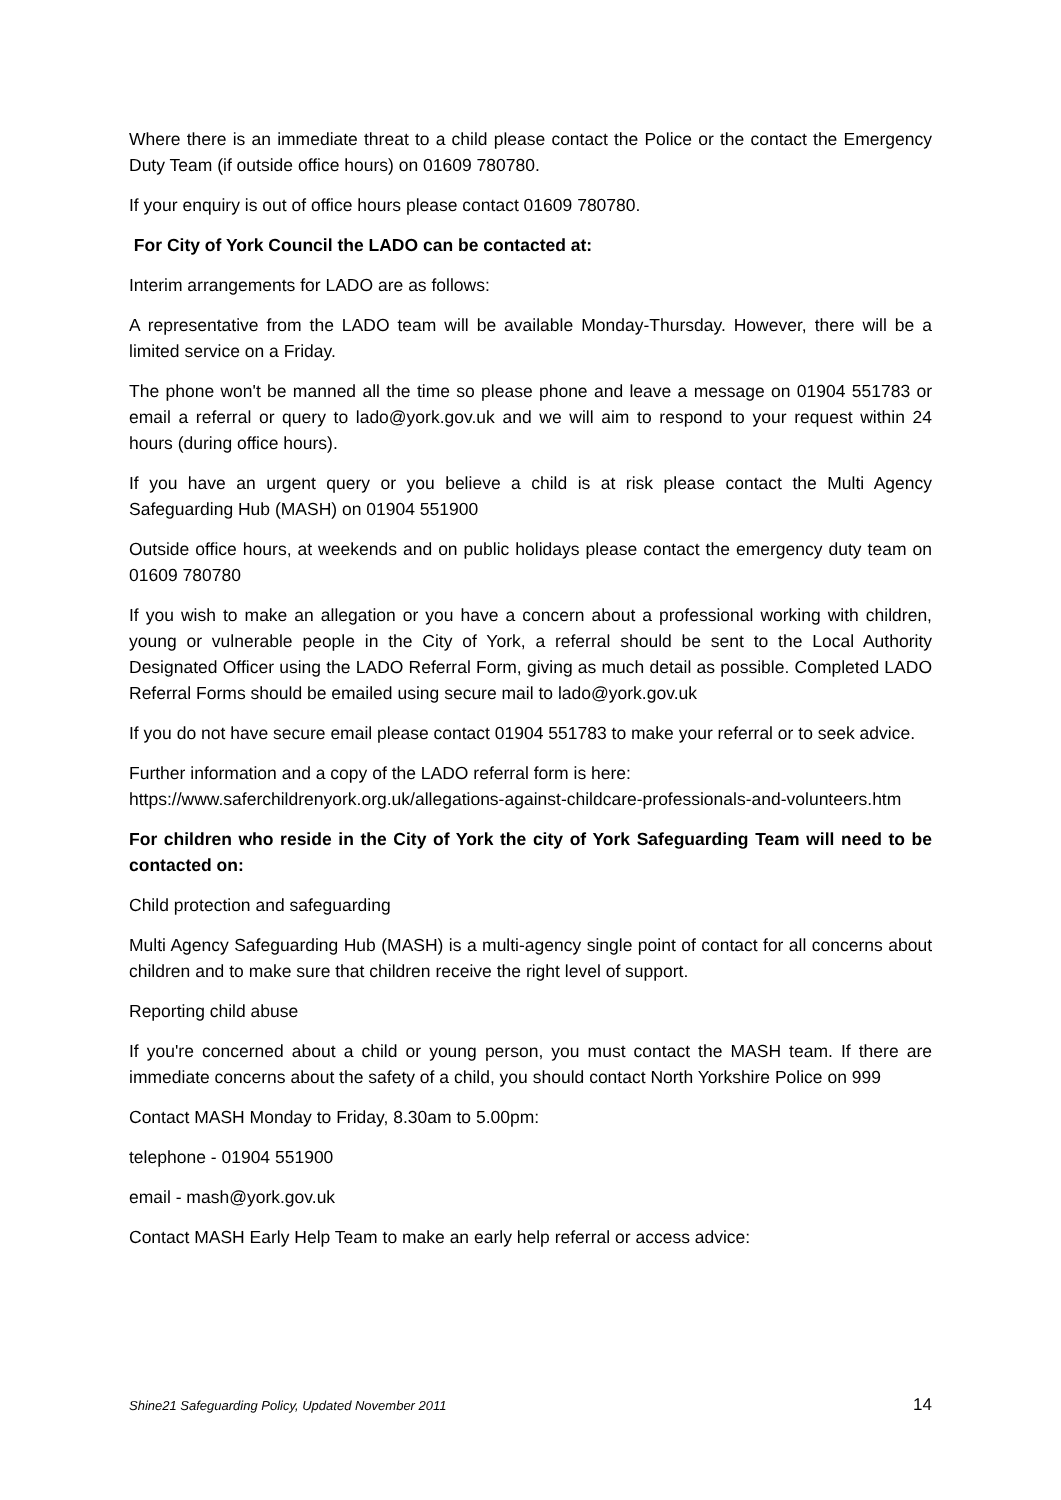Where there is an immediate threat to a child please contact the Police or the contact the Emergency Duty Team (if outside office hours) on 01609 780780.
If your enquiry is out of office hours please contact 01609 780780.
For City of York Council the LADO can be contacted at:
Interim arrangements for LADO are as follows:
A representative from the LADO team will be available Monday-Thursday. However, there will be a limited service on a Friday.
The phone won't be manned all the time so please phone and leave a message on 01904 551783 or email a referral or query to lado@york.gov.uk and we will aim to respond to your request within 24 hours (during office hours).
If you have an urgent query or you believe a child is at risk please contact the Multi Agency Safeguarding Hub (MASH) on 01904 551900
Outside office hours, at weekends and on public holidays please contact the emergency duty team on 01609 780780
If you wish to make an allegation or you have a concern about a professional working with children, young or vulnerable people in the City of York, a referral should be sent to the Local Authority Designated Officer using the LADO Referral Form, giving as much detail as possible. Completed LADO Referral Forms should be emailed using secure mail to lado@york.gov.uk
If you do not have secure email please contact 01904 551783 to make your referral or to seek advice.
Further information and a copy of the LADO referral form is here: https://www.saferchildrenyork.org.uk/allegations-against-childcare-professionals-and-volunteers.htm
For children who reside in the City of York the city of York Safeguarding Team will need to be contacted on:
Child protection and safeguarding
Multi Agency Safeguarding Hub (MASH) is a multi-agency single point of contact for all concerns about children and to make sure that children receive the right level of support.
Reporting child abuse
If you're concerned about a child or young person, you must contact the MASH team. If there are immediate concerns about the safety of a child, you should contact North Yorkshire Police on 999
Contact MASH Monday to Friday, 8.30am to 5.00pm:
telephone - 01904 551900
email - mash@york.gov.uk
Contact MASH Early Help Team to make an early help referral or access advice:
Shine21 Safeguarding Policy, Updated November 2011 14